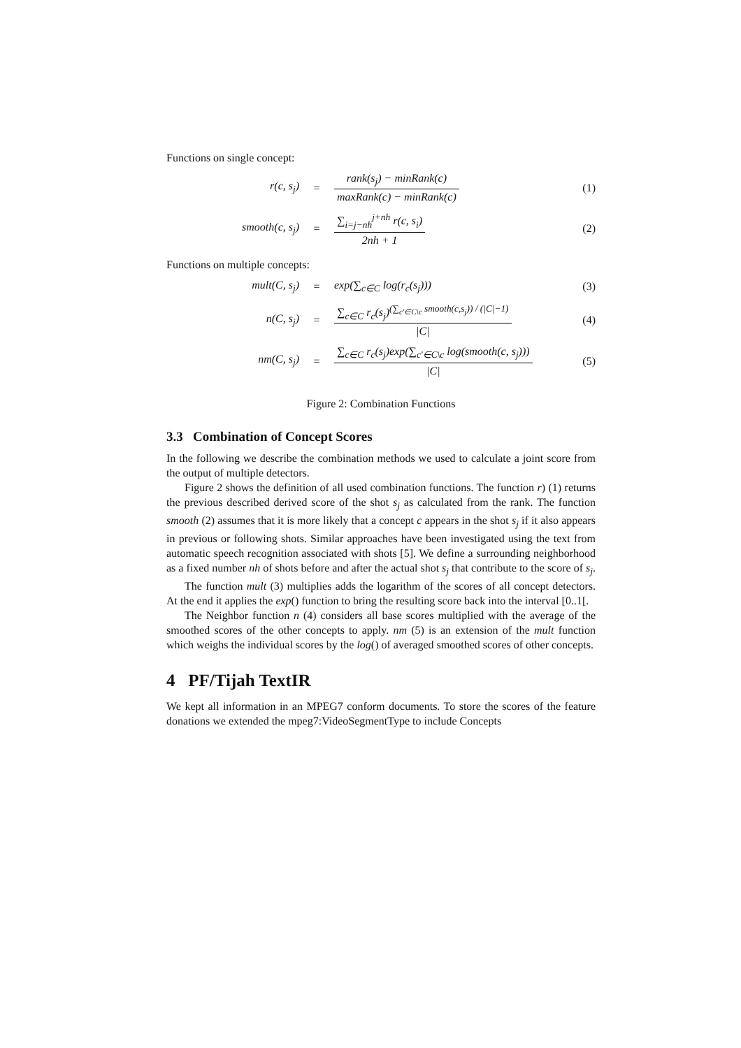Functions on single concept:
r(c, s<sub>j</sub>) =
rank(s<sub>j</sub>) − minRank(c) maxRank(c) − minRank(c)
(1)
smooth(c, s<sub>j</sub>) = ∑<sub>i=j−nh</sub><sup>j+nh</sup> r(c, s<sub>i</sub>) 2nh + 1 (2)
Functions on multiple concepts:
mult(C, s<sub>j</sub>) = exp(∑<sub>c∈C</sub> log(r<sub>c</sub>(s<sub>j</sub>))) (3)
n(C, s<sub>j</sub>) =
∑<sub>c∈C</sub> r<sub>c</sub>(s<sub>j</sub>)<sup>(∑<sub>c′∈C\c</sub> smooth(c,s<sub>j</sub>)) / (|C|−1)</sup> |C|
(4)
nm(C, s<sub>j</sub>) =
∑<sub>c∈C</sub> r<sub>c</sub>(s<sub>j</sub>)exp(∑<sub>c′∈C\c</sub> log(smooth(c, s<sub>j</sub>))) |C|
(5)
Figure 2: Combination Functions
3.3 Combination of Concept Scores
In the following we describe the combination methods we used to calculate a joint score from the output of multiple detectors.
Figure 2 shows the definition of all used combination functions. The function r) (1) returns the previous described derived score of the shot s<sub>j</sub> as calculated from the rank. The function smooth (2) assumes that it is more likely that a concept c appears in the shot s<sub>j</sub> if it also appears in previous or following shots. Similar approaches have been investigated using the text from automatic speech recognition associated with shots [5]. We define a surrounding neighborhood as a fixed number nh of shots before and after the actual shot s<sub>j</sub> that contribute to the score of s<sub>j</sub>.
The function mult (3) multiplies adds the logarithm of the scores of all concept detectors. At the end it applies the exp() function to bring the resulting score back into the interval [0..1[.
The Neighbor function n (4) considers all base scores multiplied with the average of the smoothed scores of the other concepts to apply. nm (5) is an extension of the mult function which weighs the individual scores by the log() of averaged smoothed scores of other concepts.
4 PF/Tijah TextIR
We kept all information in an MPEG7 conform documents. To store the scores of the feature donations we extended the mpeg7:VideoSegmentType to include Concepts